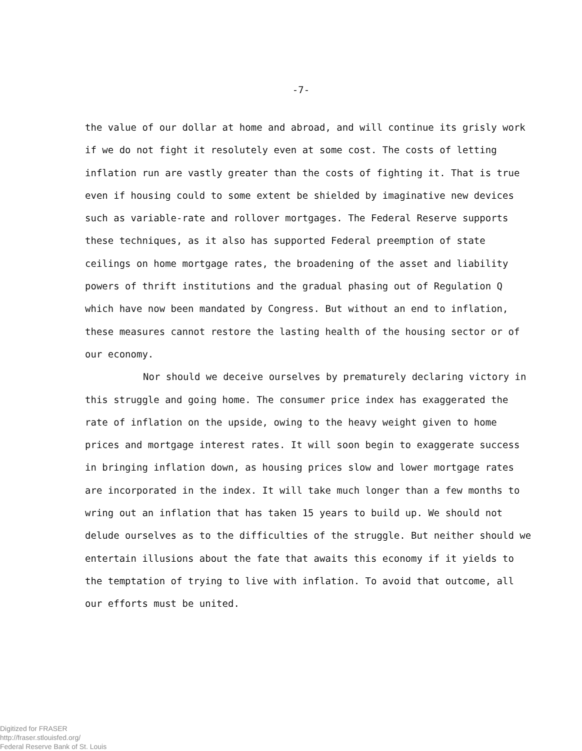-7-
the value of our dollar at home and abroad, and will continue its grisly work if we do not fight it resolutely even at some cost. The costs of letting inflation run are vastly greater than the costs of fighting it. That is true even if housing could to some extent be shielded by imaginative new devices such as variable-rate and rollover mortgages. The Federal Reserve supports these techniques, as it also has supported Federal preemption of state ceilings on home mortgage rates, the broadening of the asset and liability powers of thrift institutions and the gradual phasing out of Regulation Q which have now been mandated by Congress. But without an end to inflation, these measures cannot restore the lasting health of the housing sector or of our economy.
Nor should we deceive ourselves by prematurely declaring victory in this struggle and going home. The consumer price index has exaggerated the rate of inflation on the upside, owing to the heavy weight given to home prices and mortgage interest rates. It will soon begin to exaggerate success in bringing inflation down, as housing prices slow and lower mortgage rates are incorporated in the index. It will take much longer than a few months to wring out an inflation that has taken 15 years to build up. We should not delude ourselves as to the difficulties of the struggle. But neither should we entertain illusions about the fate that awaits this economy if it yields to the temptation of trying to live with inflation. To avoid that outcome, all our efforts must be united.
Digitized for FRASER
http://fraser.stlouisfed.org/
Federal Reserve Bank of St. Louis